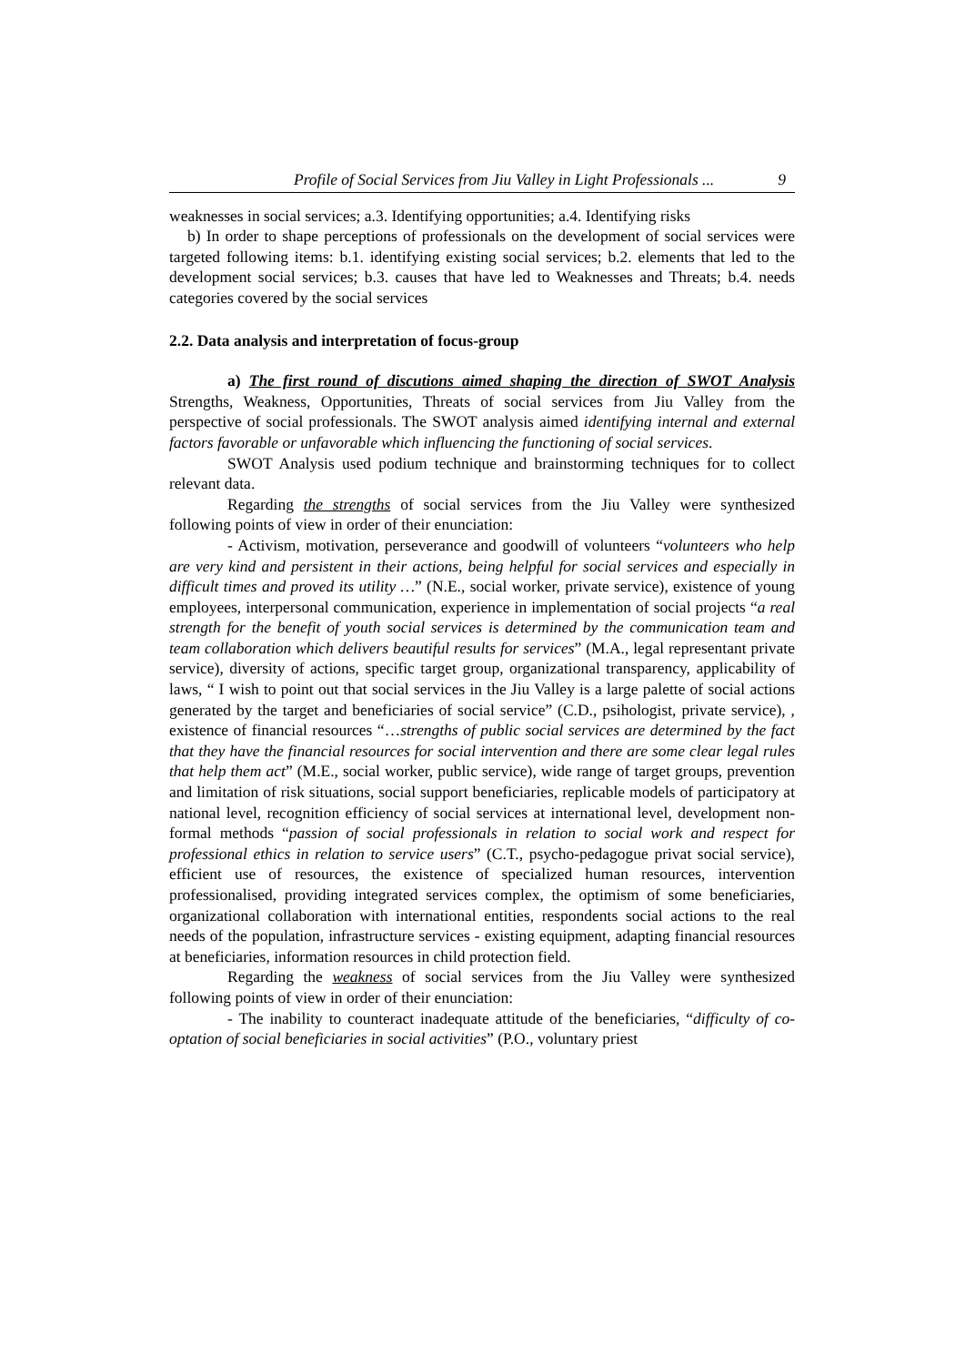Profile of Social Services from Jiu Valley in Light Professionals ... 9
weaknesses in social services; a.3. Identifying opportunities; a.4. Identifying risks
b) In order to shape perceptions of professionals on the development of social services were targeted following items: b.1. identifying existing social services; b.2. elements that led to the development social services; b.3. causes that have led to Weaknesses and Threats; b.4. needs categories covered by the social services
2.2. Data analysis and interpretation of focus-group
a) The first round of discutions aimed shaping the direction of SWOT Analysis Strengths, Weakness, Opportunities, Threats of social services from Jiu Valley from the perspective of social professionals. The SWOT analysis aimed identifying internal and external factors favorable or unfavorable which influencing the functioning of social services.
SWOT Analysis used podium technique and brainstorming techniques for to collect relevant data.
Regarding the strengths of social services from the Jiu Valley were synthesized following points of view in order of their enunciation:
- Activism, motivation, perseverance and goodwill of volunteers “volunteers who help are very kind and persistent in their actions, being helpful for social services and especially in difficult times and proved its utility …” (N.E., social worker, private service), existence of young employees, interpersonal communication, experience in implementation of social projects “a real strength for the benefit of youth social services is determined by the communication team and team collaboration which delivers beautiful results for services” (M.A., legal representant private service), diversity of actions, specific target group, organizational transparency, applicability of laws, “ I wish to point out that social services in the Jiu Valley is a large palette of social actions generated by the target and beneficiaries of social service” (C.D., psihologist, private service), , existence of financial resources “…strengths of public social services are determined by the fact that they have the financial resources for social intervention and there are some clear legal rules that help them act” (M.E., social worker, public service), wide range of target groups, prevention and limitation of risk situations, social support beneficiaries, replicable models of participatory at national level, recognition efficiency of social services at international level, development non-formal methods “passion of social professionals in relation to social work and respect for professional ethics in relation to service users” (C.T., psycho-pedagogue privat social service), efficient use of resources, the existence of specialized human resources, intervention professionalised, providing integrated services complex, the optimism of some beneficiaries, organizational collaboration with international entities, respondents social actions to the real needs of the population, infrastructure services - existing equipment, adapting financial resources at beneficiaries, information resources in child protection field.
Regarding the weakness of social services from the Jiu Valley were synthesized following points of view in order of their enunciation:
- The inability to counteract inadequate attitude of the beneficiaries, “difficulty of co-optation of social beneficiaries in social activities” (P.O., voluntary priest